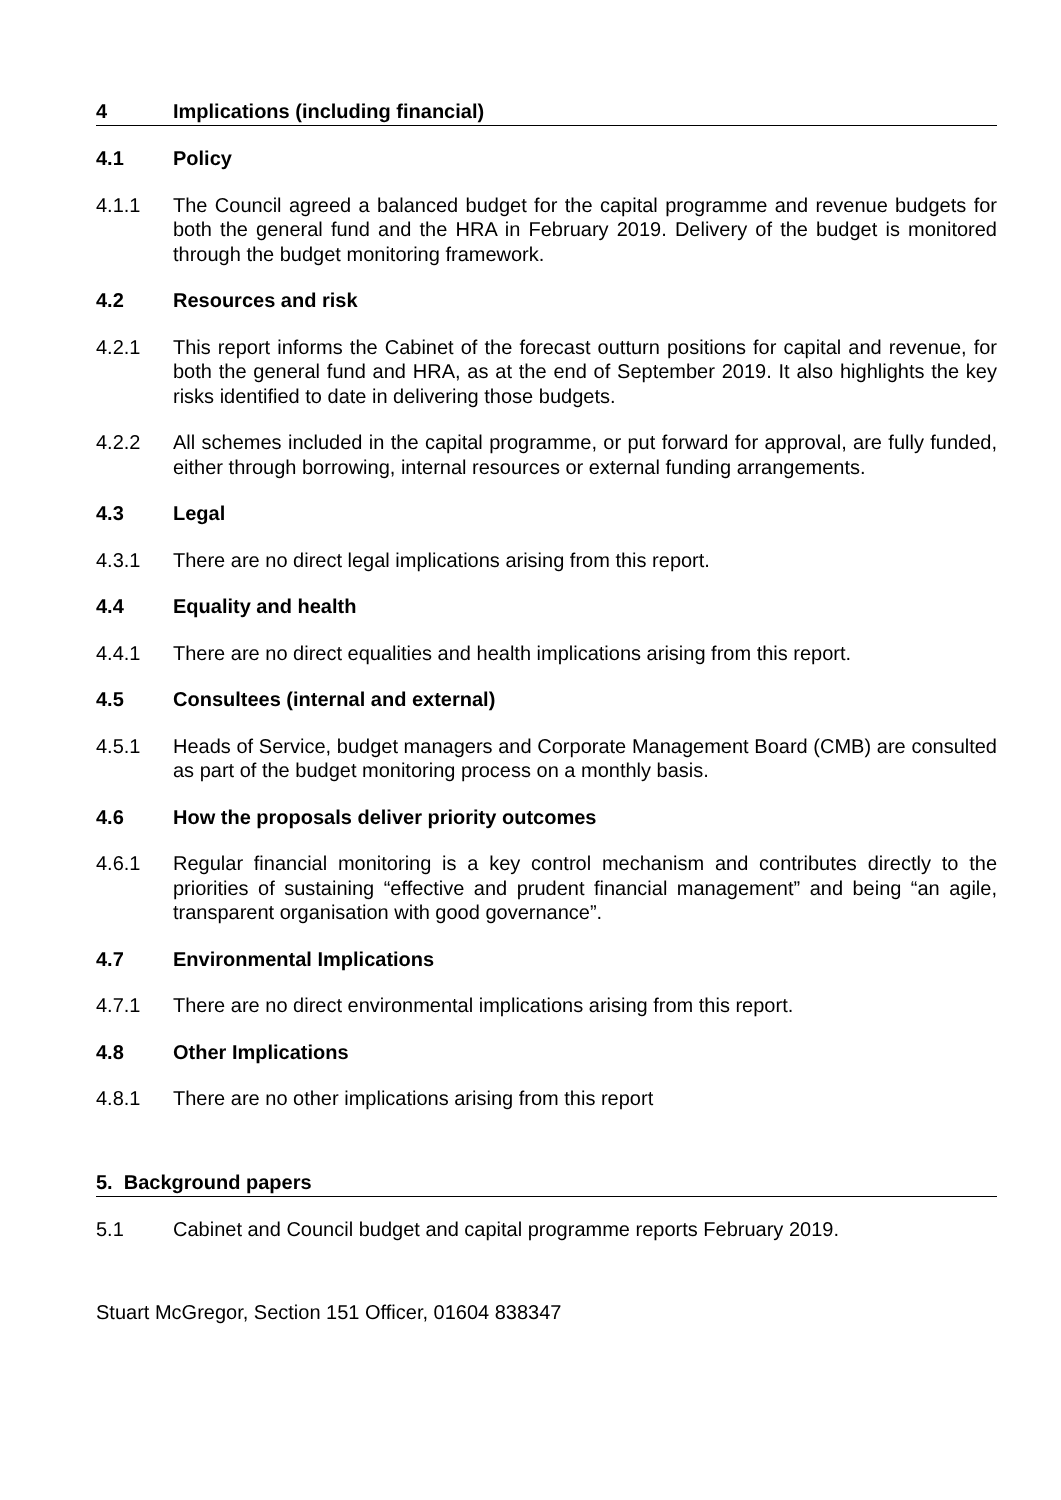4 Implications (including financial)
4.1 Policy
4.1.1 The Council agreed a balanced budget for the capital programme and revenue budgets for both the general fund and the HRA in February 2019. Delivery of the budget is monitored through the budget monitoring framework.
4.2 Resources and risk
4.2.1 This report informs the Cabinet of the forecast outturn positions for capital and revenue, for both the general fund and HRA, as at the end of September 2019. It also highlights the key risks identified to date in delivering those budgets.
4.2.2 All schemes included in the capital programme, or put forward for approval, are fully funded, either through borrowing, internal resources or external funding arrangements.
4.3 Legal
4.3.1 There are no direct legal implications arising from this report.
4.4 Equality and health
4.4.1 There are no direct equalities and health implications arising from this report.
4.5 Consultees (internal and external)
4.5.1 Heads of Service, budget managers and Corporate Management Board (CMB) are consulted as part of the budget monitoring process on a monthly basis.
4.6 How the proposals deliver priority outcomes
4.6.1 Regular financial monitoring is a key control mechanism and contributes directly to the priorities of sustaining “effective and prudent financial management” and being “an agile, transparent organisation with good governance”.
4.7 Environmental Implications
4.7.1 There are no direct environmental implications arising from this report.
4.8 Other Implications
4.8.1 There are no other implications arising from this report
5. Background papers
5.1 Cabinet and Council budget and capital programme reports February 2019.
Stuart McGregor, Section 151 Officer, 01604 838347